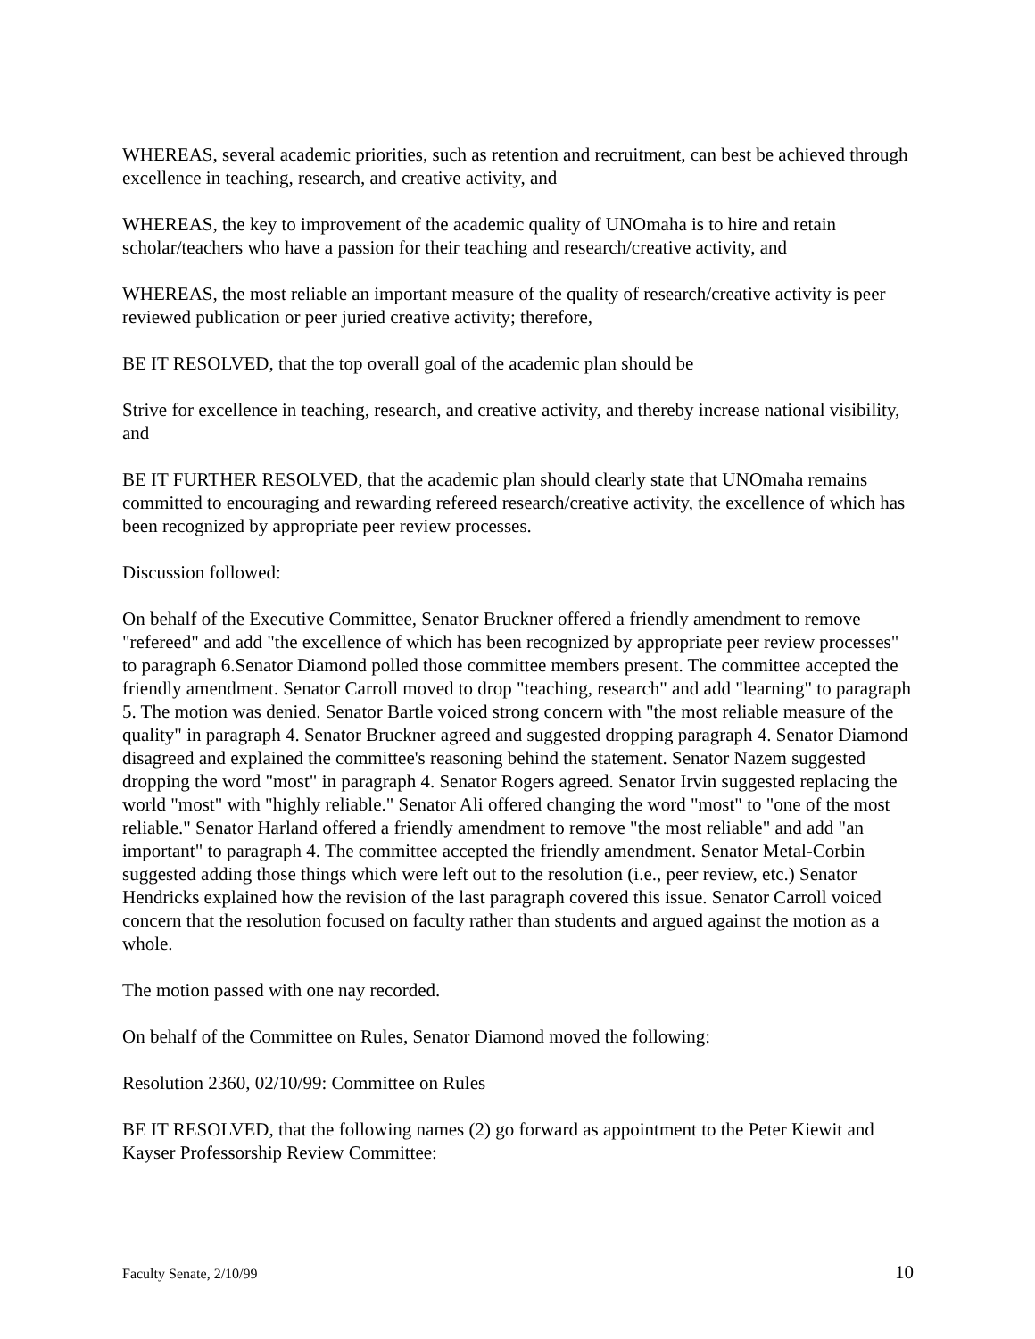WHEREAS, several academic priorities, such as retention and recruitment, can best be achieved through excellence in teaching, research, and creative activity, and
WHEREAS, the key to improvement of the academic quality of UNOmaha is to hire and retain scholar/teachers who have a passion for their teaching and research/creative activity, and
WHEREAS, the most reliable an important measure of the quality of research/creative activity is peer reviewed publication or peer juried creative activity; therefore,
BE IT RESOLVED, that the top overall goal of the academic plan should be
Strive for excellence in teaching, research, and creative activity, and thereby increase national visibility, and
BE IT FURTHER RESOLVED, that the academic plan should clearly state that UNOmaha remains committed to encouraging and rewarding refereed research/creative activity, the excellence of which has been recognized by appropriate peer review processes.
Discussion followed:
On behalf of the Executive Committee, Senator Bruckner offered a friendly amendment to remove "refereed" and add "the excellence of which has been recognized by appropriate peer review processes" to paragraph 6.Senator Diamond polled those committee members present. The committee accepted the friendly amendment. Senator Carroll moved to drop "teaching, research" and add "learning" to paragraph 5. The motion was denied. Senator Bartle voiced strong concern with "the most reliable measure of the quality" in paragraph 4. Senator Bruckner agreed and suggested dropping paragraph 4. Senator Diamond disagreed and explained the committee's reasoning behind the statement. Senator Nazem suggested dropping the word "most" in paragraph 4. Senator Rogers agreed. Senator Irvin suggested replacing the world "most" with "highly reliable." Senator Ali offered changing the word "most" to "one of the most reliable." Senator Harland offered a friendly amendment to remove "the most reliable" and add "an important" to paragraph 4. The committee accepted the friendly amendment. Senator Metal-Corbin suggested adding those things which were left out to the resolution (i.e., peer review, etc.) Senator Hendricks explained how the revision of the last paragraph covered this issue. Senator Carroll voiced concern that the resolution focused on faculty rather than students and argued against the motion as a whole.
The motion passed with one nay recorded.
On behalf of the Committee on Rules, Senator Diamond moved the following:
Resolution 2360, 02/10/99: Committee on Rules
BE IT RESOLVED, that the following names (2) go forward as appointment to the Peter Kiewit and Kayser Professorship Review Committee:
Faculty Senate, 2/10/99 10